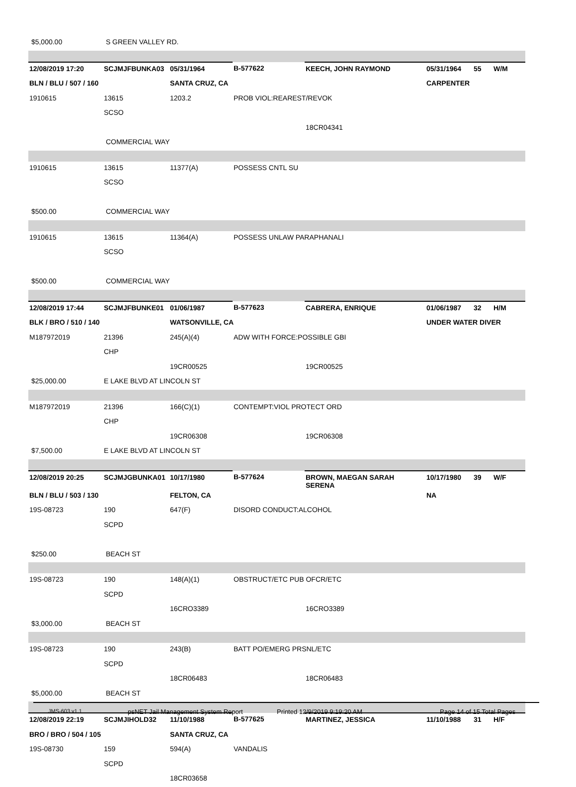| $5,000.00 | S GREEN VALLEY RD. | | | | | | |
| 12/08/2019 17:20 | SCJMJFBUNKA03 | 05/31/1964 | B-577622 | KEECH, JOHN RAYMOND | 05/31/1964 | 55 | W/M |
| BLN / BLU / 507 / 160 | | SANTA CRUZ, CA | | | CARPENTER | | |
| 1910615 | 13615 | 1203.2 | PROB VIOL:REAREST/REVOK | | | | |
| | SCSO | | | | | | |
| | | | | 18CR04341 | | | |
| | COMMERCIAL WAY | | | | | | |
| 1910615 | 13615 | 11377(A) | POSSESS CNTL SU | | | | |
| | SCSO | | | | | | |
| $500.00 | COMMERCIAL WAY | | | | | | |
| 1910615 | 13615 | 11364(A) | POSSESS UNLAW PARAPHANALI | | | | |
| | SCSO | | | | | | |
| $500.00 | COMMERCIAL WAY | | | | | | |
| 12/08/2019 17:44 | SCJMJFBUNKE01 | 01/06/1987 | B-577623 | CABRERA, ENRIQUE | 01/06/1987 | 32 | H/M |
| BLK / BRO / 510 / 140 | | WATSONVILLE, CA | | | UNDER WATER DIVER | | |
| M187972019 | 21396 | 245(A)(4) | ADW WITH FORCE:POSSIBLE GBI | | | | |
| | CHP | | | | | | |
| | | 19CR00525 | | 19CR00525 | | | |
| $25,000.00 | E LAKE BLVD AT LINCOLN ST | | | | | | |
| M187972019 | 21396 | 166(C)(1) | CONTEMPT:VIOL PROTECT ORD | | | | |
| | CHP | | | | | | |
| | | 19CR06308 | | 19CR06308 | | | |
| $7,500.00 | E LAKE BLVD AT LINCOLN ST | | | | | | |
| 12/08/2019 20:25 | SCJMJGBUNKA01 | 10/17/1980 | B-577624 | BROWN, MAEGAN SARAH SERENA | 10/17/1980 | 39 | W/F |
| BLN / BLU / 503 / 130 | | FELTON, CA | | | NA | | |
| 19S-08723 | 190 | 647(F) | DISORD CONDUCT:ALCOHOL | | | | |
| | SCPD | | | | | | |
| $250.00 | BEACH ST | | | | | | |
| 19S-08723 | 190 | 148(A)(1) | OBSTRUCT/ETC PUB OFCR/ETC | | | | |
| | SCPD | | | | | | |
| | | 16CRO3389 | | 16CRO3389 | | | |
| $3,000.00 | BEACH ST | | | | | | |
| 19S-08723 | 190 | 243(B) | BATT PO/EMERG PRSNL/ETC | | | | |
| | SCPD | | | | | | |
| | | 18CR06483 | | 18CR06483 | | | |
| $5,000.00 | BEACH ST | | | | | | |
| 12/08/2019 22:19 | SCJMJIHOLD32 | 11/10/1988 | B-577625 | MARTINEZ, JESSICA | 11/10/1988 | 31 | H/F |
| BRO / BRO / 504 / 105 | | SANTA CRUZ, CA | | | | | |
| 19S-08730 | 159 | 594(A) | VANDALIS | | | | |
| | SCPD | | | | | | |
| | | 18CR03658 | | | | | |
JMS-603 v1.1 psNET Jail Management System Report Printed 12/9/2019 9:19:20 AM Page 14 of 15 Total Pages